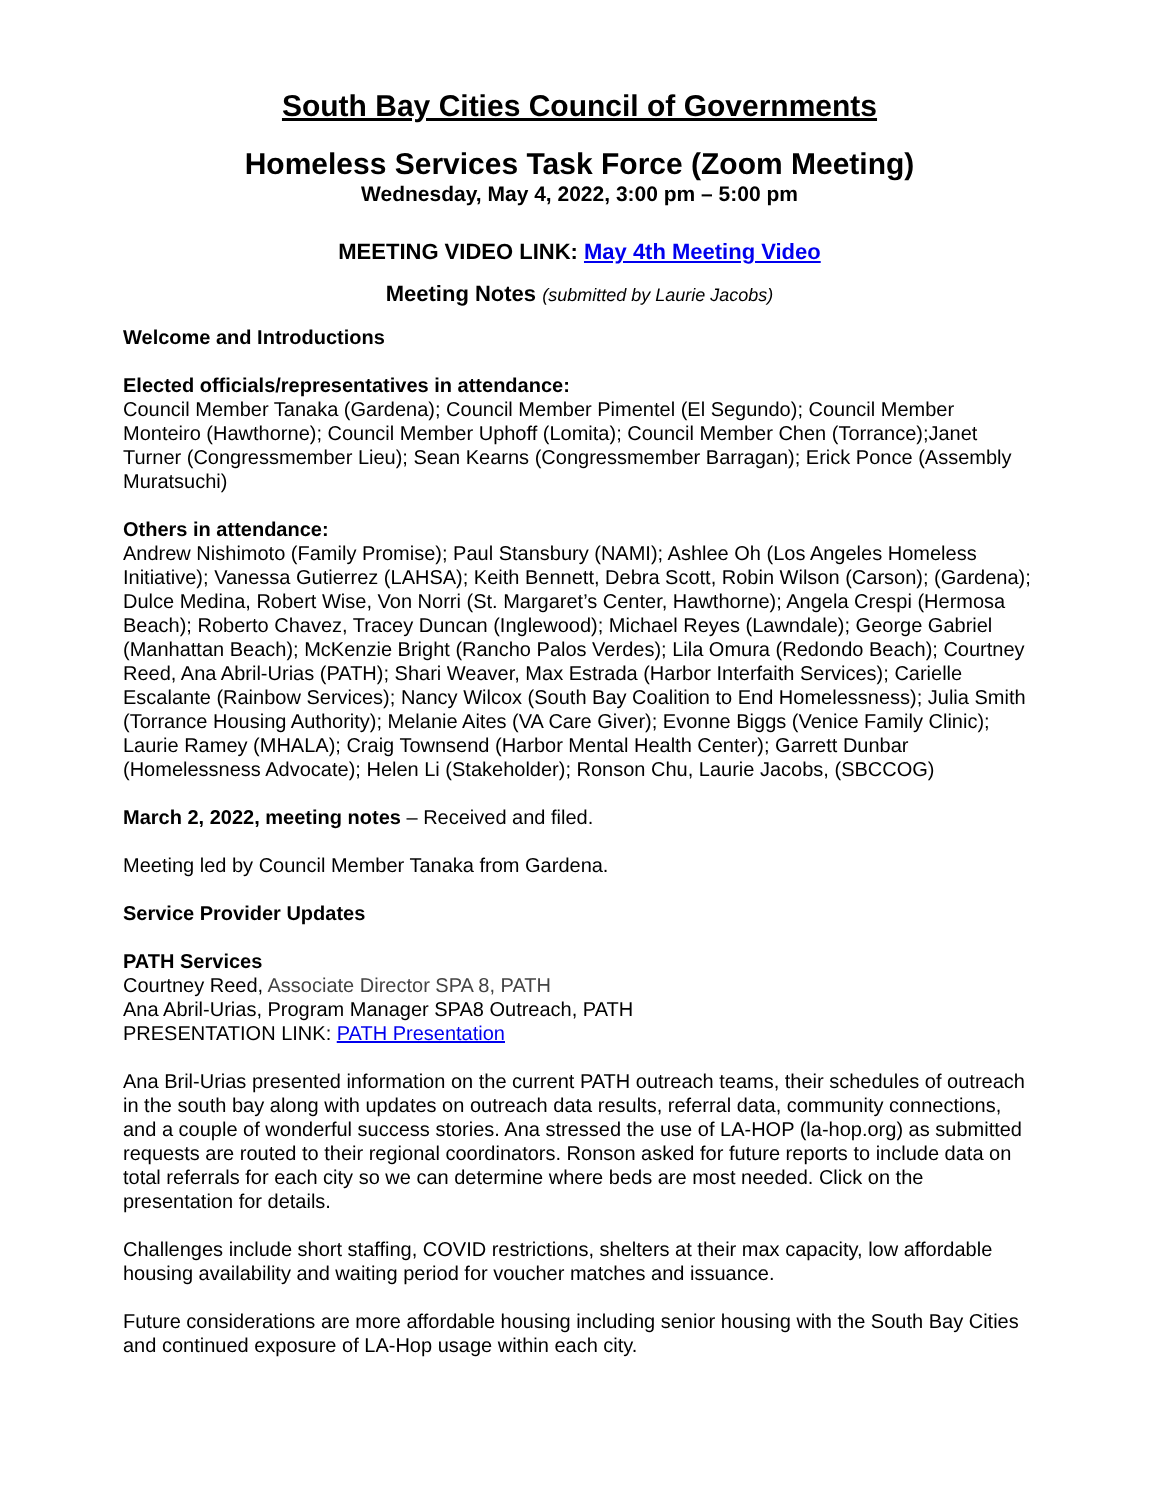South Bay Cities Council of Governments
Homeless Services Task Force (Zoom Meeting)
Wednesday, May 4, 2022, 3:00 pm – 5:00 pm
MEETING VIDEO LINK: May 4th Meeting Video
Meeting Notes (submitted by Laurie Jacobs)
Welcome and Introductions
Elected officials/representatives in attendance:
Council Member Tanaka (Gardena); Council Member Pimentel (El Segundo); Council Member Monteiro (Hawthorne); Council Member Uphoff (Lomita); Council Member Chen (Torrance);Janet Turner (Congressmember Lieu); Sean Kearns (Congressmember Barragan); Erick Ponce (Assembly Muratsuchi)
Others in attendance:
Andrew Nishimoto (Family Promise); Paul Stansbury (NAMI); Ashlee Oh (Los Angeles Homeless Initiative); Vanessa Gutierrez (LAHSA); Keith Bennett, Debra Scott, Robin Wilson (Carson); (Gardena); Dulce Medina, Robert Wise, Von Norri (St. Margaret’s Center, Hawthorne); Angela Crespi (Hermosa Beach); Roberto Chavez, Tracey Duncan (Inglewood); Michael Reyes (Lawndale); George Gabriel (Manhattan Beach); McKenzie Bright (Rancho Palos Verdes); Lila Omura (Redondo Beach); Courtney Reed, Ana Abril-Urias (PATH); Shari Weaver, Max Estrada (Harbor Interfaith Services); Carielle Escalante (Rainbow Services); Nancy Wilcox (South Bay Coalition to End Homelessness); Julia Smith (Torrance Housing Authority); Melanie Aites (VA Care Giver); Evonne Biggs (Venice Family Clinic); Laurie Ramey (MHALA); Craig Townsend (Harbor Mental Health Center); Garrett Dunbar (Homelessness Advocate); Helen Li (Stakeholder); Ronson Chu, Laurie Jacobs, (SBCCOG)
March 2, 2022, meeting notes – Received and filed.
Meeting led by Council Member Tanaka from Gardena.
Service Provider Updates
PATH Services
Courtney Reed, Associate Director SPA 8, PATH
Ana Abril-Urias, Program Manager SPA8 Outreach, PATH
PRESENTATION LINK: PATH Presentation
Ana Bril-Urias presented information on the current PATH outreach teams, their schedules of outreach in the south bay along with updates on outreach data results, referral data, community connections, and a couple of wonderful success stories. Ana stressed the use of LA-HOP (la-hop.org) as submitted requests are routed to their regional coordinators. Ronson asked for future reports to include data on total referrals for each city so we can determine where beds are most needed. Click on the presentation for details.
Challenges include short staffing, COVID restrictions, shelters at their max capacity, low affordable housing availability and waiting period for voucher matches and issuance.
Future considerations are more affordable housing including senior housing with the South Bay Cities and continued exposure of LA-Hop usage within each city.